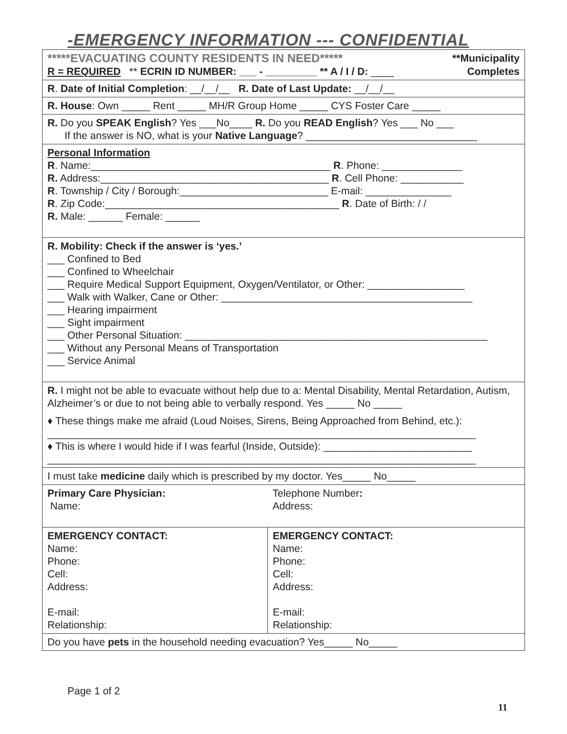-EMERGENCY INFORMATION --- CONFIDENTIAL
| *****EVACUATING COUNTY RESIDENTS IN NEED***** **Municipality R = REQUIRED ** ECRIN ID NUMBER: ___ - _________ ** A / I / D: ____ Completes | |
| R . Date of Initial Completion : __/__/__ R. Date of Last Update: __/__/__ | |
| R. House : Own _____ Rent _____ MH/R Group Home _____ CYS Foster Care _____ | |
| R. Do you SPEAK English ? Yes ___No____ R. Do you READ English ? Yes ___ No ___ If the answer is NO, what is your Native Language ? ______________________________ | |
| Personal Information R . Name:__________________________________________ R . Phone: ______________ R. Address:________________________________________ R . Cell Phone: ___________ R . Township / City / Borough:__________________________ E-mail: _______________ R . Zip Code:_________________________________________ R . Date of Birth: / / R. Male: ______ Female: ______ | |
| R. Mobility: Check if the answer is ‘yes.’ ___ Confined to Bed ___ Confined to Wheelchair ___ Require Medical Support Equipment, Oxygen/Ventilator, or Other: _________________ ___ Walk with Walker, Cane or Other: ____________________________________________ ___ Hearing impairment ___ Sight impairment ___ Other Personal Situation: _____________________________________________________ ___ Without any Personal Means of Transportation ___ Service Animal | |
| R. I might not be able to evacuate without help due to a: Mental Disability, Mental Retardation, Autism, Alzheimer’s or due to not being able to verbally respond. Yes _____ No _____ ♦ These things make me afraid (Loud Noises, Sirens, Being Approached from Behind, etc.): ___________________________________________________________________________ ♦ This is where I would hide if I was fearful (Inside, Outside): __________________________ ___________________________________________________________________________ | |
| I must take medicine daily which is prescribed by my doctor. Yes_____ No_____ | |
| Primary Care Physician: Name: | Telephone Number : Address: |
| EMERGENCY CONTACT: Name: Phone: Cell: Address: E-mail: Relationship: | EMERGENCY CONTACT: Name: Phone: Cell: Address: E-mail: Relationship: |
| Do you have pets in the household needing evacuation? Yes_____ No_____ | |
Page 1 of 2
11